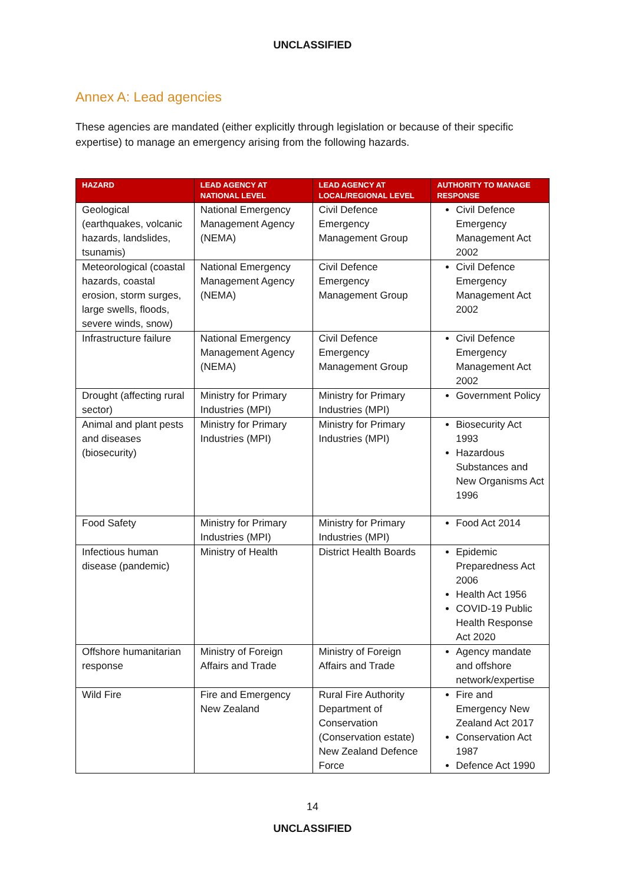UNCLASSIFIED
Annex A: Lead agencies
These agencies are mandated (either explicitly through legislation or because of their specific expertise) to manage an emergency arising from the following hazards.
| HAZARD | LEAD AGENCY AT NATIONAL LEVEL | LEAD AGENCY AT LOCAL/REGIONAL LEVEL | AUTHORITY TO MANAGE RESPONSE |
| --- | --- | --- | --- |
| Geological (earthquakes, volcanic hazards, landslides, tsunamis) | National Emergency Management Agency (NEMA) | Civil Defence Emergency Management Group | Civil Defence Emergency Management Act 2002 |
| Meteorological (coastal hazards, coastal erosion, storm surges, large swells, floods, severe winds, snow) | National Emergency Management Agency (NEMA) | Civil Defence Emergency Management Group | Civil Defence Emergency Management Act 2002 |
| Infrastructure failure | National Emergency Management Agency (NEMA) | Civil Defence Emergency Management Group | Civil Defence Emergency Management Act 2002 |
| Drought (affecting rural sector) | Ministry for Primary Industries (MPI) | Ministry for Primary Industries (MPI) | Government Policy |
| Animal and plant pests and diseases (biosecurity) | Ministry for Primary Industries (MPI) | Ministry for Primary Industries (MPI) | Biosecurity Act 1993 Hazardous Substances and New Organisms Act 1996 |
| Food Safety | Ministry for Primary Industries (MPI) | Ministry for Primary Industries (MPI) | Food Act 2014 |
| Infectious human disease (pandemic) | Ministry of Health | District Health Boards | Epidemic Preparedness Act 2006 Health Act 1956 COVID-19 Public Health Response Act 2020 |
| Offshore humanitarian response | Ministry of Foreign Affairs and Trade | Ministry of Foreign Affairs and Trade | Agency mandate and offshore network/expertise |
| Wild Fire | Fire and Emergency New Zealand | Rural Fire Authority Department of Conservation (Conservation estate) New Zealand Defence Force | Fire and Emergency New Zealand Act 2017 Conservation Act 1987 Defence Act 1990 |
14
UNCLASSIFIED